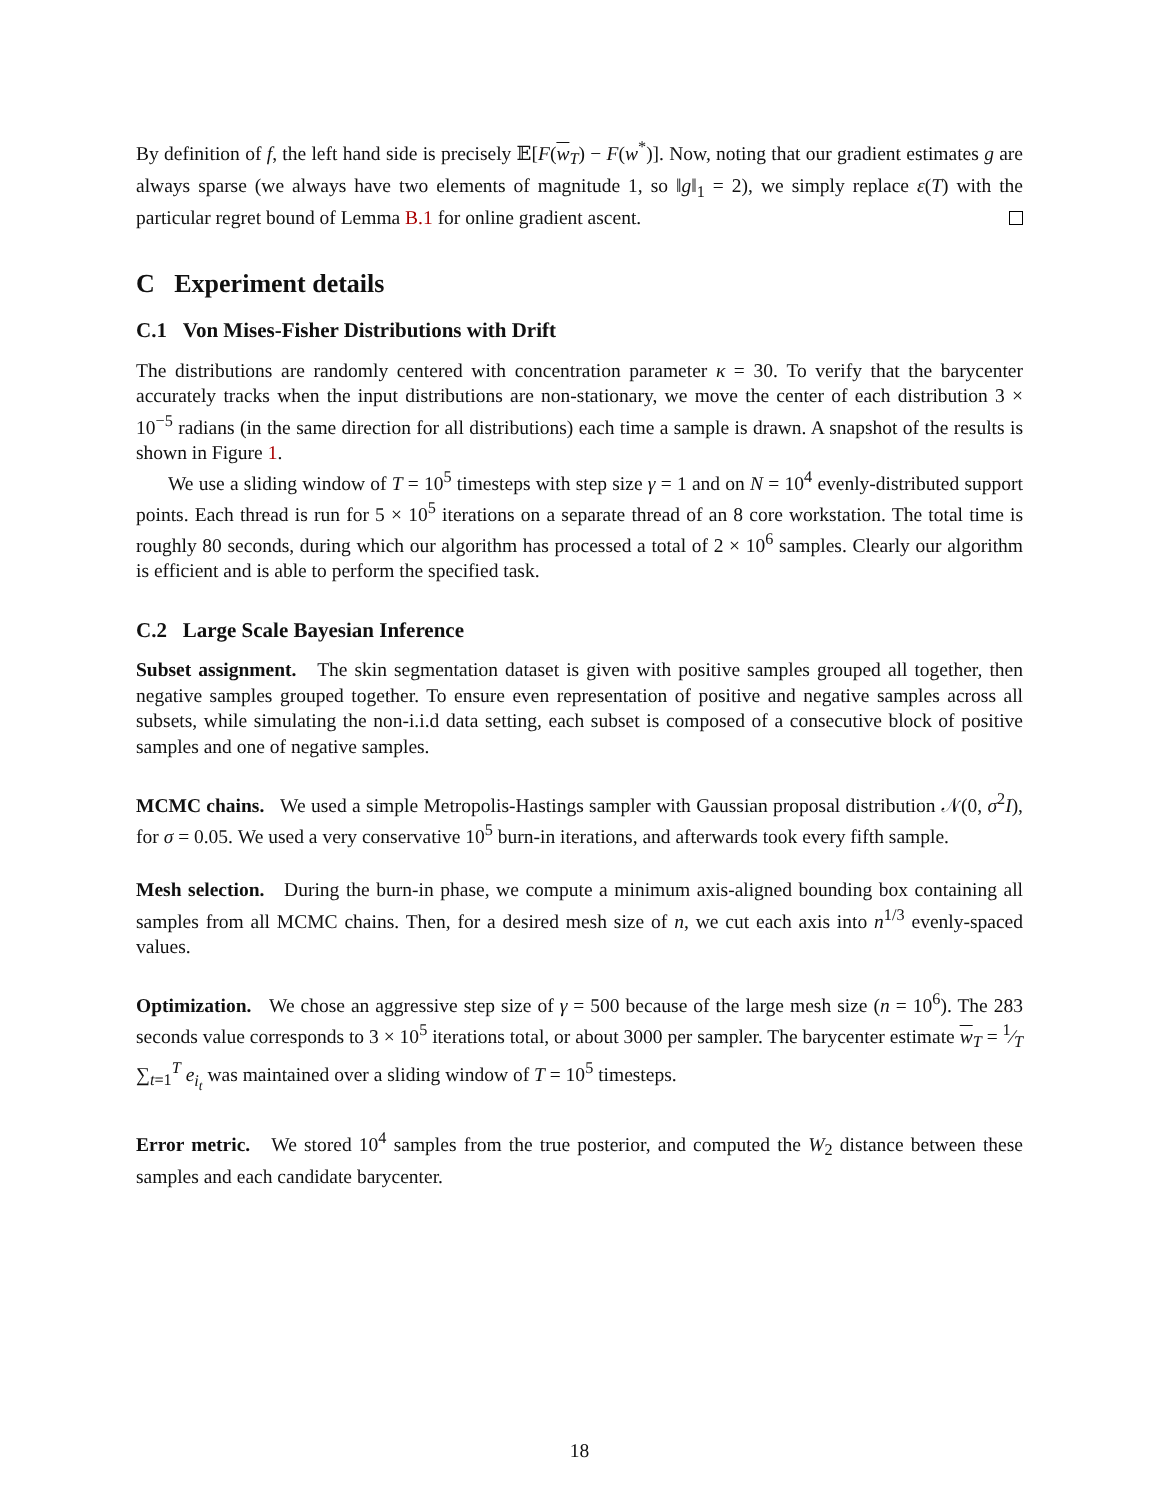By definition of f, the left hand side is precisely 𝔼[F(w<sub>T</sub>) − F(w<sup>*</sup>)]. Now, noting that our gradient estimates g are always sparse (we always have two elements of magnitude 1, so ‖g‖<sub>1</sub> = 2), we simply replace ε(T) with the particular regret bound of Lemma B.1 for online gradient ascent.
C Experiment details
C.1 Von Mises-Fisher Distributions with Drift
The distributions are randomly centered with concentration parameter κ = 30. To verify that the barycenter accurately tracks when the input distributions are non-stationary, we move the center of each distribution 3 × 10<sup>−5</sup> radians (in the same direction for all distributions) each time a sample is drawn. A snapshot of the results is shown in Figure 1.
We use a sliding window of T = 10<sup>5</sup> timesteps with step size γ = 1 and on N = 10<sup>4</sup> evenly-distributed support points. Each thread is run for 5 × 10<sup>5</sup> iterations on a separate thread of an 8 core workstation. The total time is roughly 80 seconds, during which our algorithm has processed a total of 2 × 10<sup>6</sup> samples. Clearly our algorithm is efficient and is able to perform the specified task.
C.2 Large Scale Bayesian Inference
Subset assignment. The skin segmentation dataset is given with positive samples grouped all together, then negative samples grouped together. To ensure even representation of positive and negative samples across all subsets, while simulating the non-i.i.d data setting, each subset is composed of a consecutive block of positive samples and one of negative samples.
MCMC chains. We used a simple Metropolis-Hastings sampler with Gaussian proposal distribution 𝒩(0, σ<sup>2</sup>I), for σ = 0.05. We used a very conservative 10<sup>5</sup> burn-in iterations, and afterwards took every fifth sample.
Mesh selection. During the burn-in phase, we compute a minimum axis-aligned bounding box containing all samples from all MCMC chains. Then, for a desired mesh size of n, we cut each axis into n<sup>1/3</sup> evenly-spaced values.
Optimization. We chose an aggressive step size of γ = 500 because of the large mesh size (n = 10<sup>6</sup>). The 283 seconds value corresponds to 3 × 10<sup>5</sup> iterations total, or about 3000 per sampler. The barycenter estimate w<sub>T</sub> = 1⁄T ∑<sub>t=1</sub><sup>T</sup> e<sub>i<sub>t</sub></sub> was maintained over a sliding window of T = 10<sup>5</sup> timesteps.
Error metric. We stored 10<sup>4</sup> samples from the true posterior, and computed the W<sub>2</sub> distance between these samples and each candidate barycenter.
18